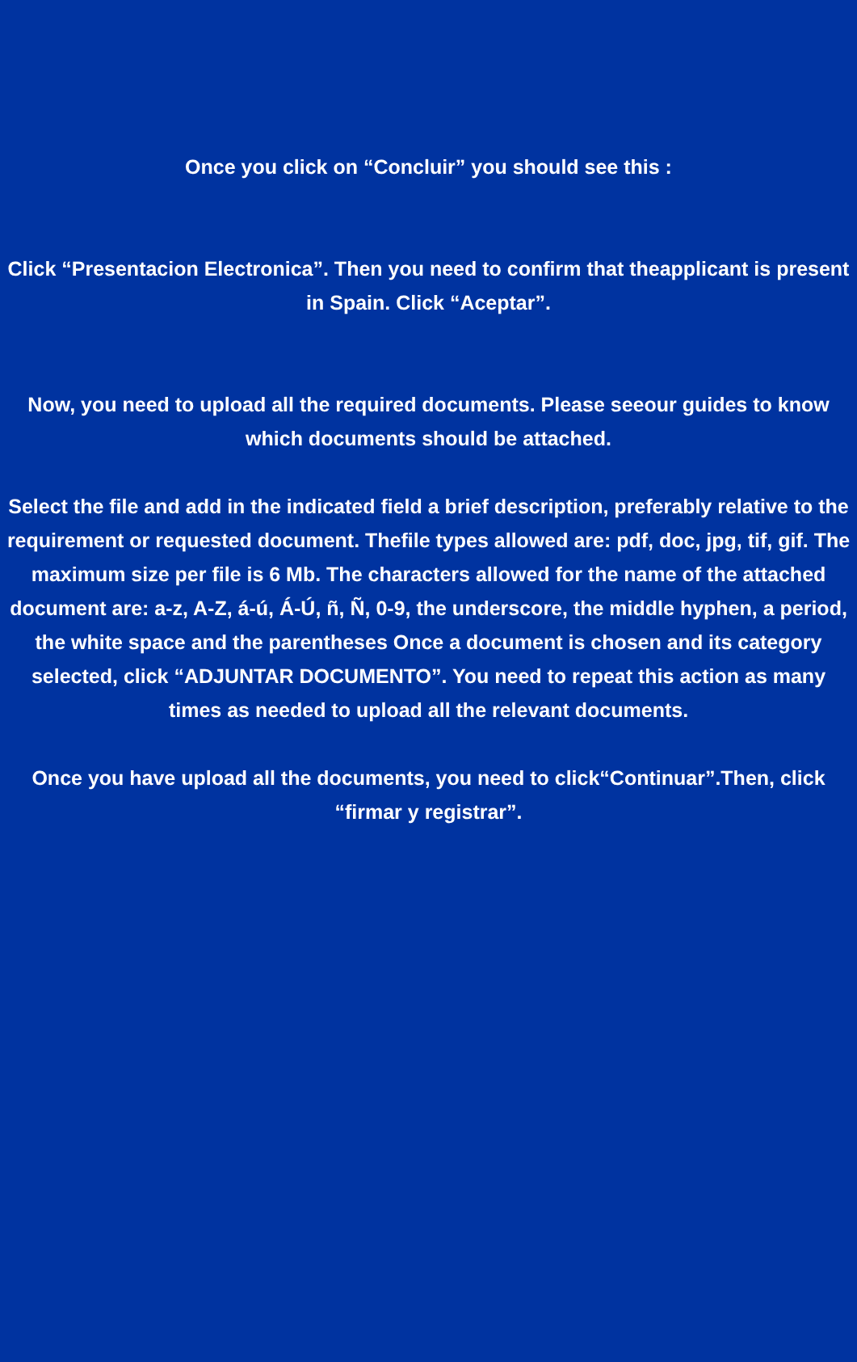Once you click on “Concluir” you should see this :
Click “Presentacion Electronica”. Then you need to confirm that theapplicant is present in Spain. Click “Aceptar”.
Now, you need to upload all the required documents. Please seeour guides to know which documents should be attached.
Select the file and add in the indicated field a brief description, preferably relative to the requirement or requested document. Thefile types allowed are: pdf, doc, jpg, tif, gif. The maximum size per file is 6 Mb. The characters allowed for the name of the attached document are: a-z, A-Z, á-ú, Á-Ú, ñ, Ñ, 0-9, the underscore, the middle hyphen, a period, the white space and the parentheses Once a document is chosen and its category selected, click “ADJUNTAR DOCUMENTO”. You need to repeat this action as many times as needed to upload all the relevant documents.
Once you have upload all the documents, you need to click“Continuar”.Then, click “firmar y registrar”.